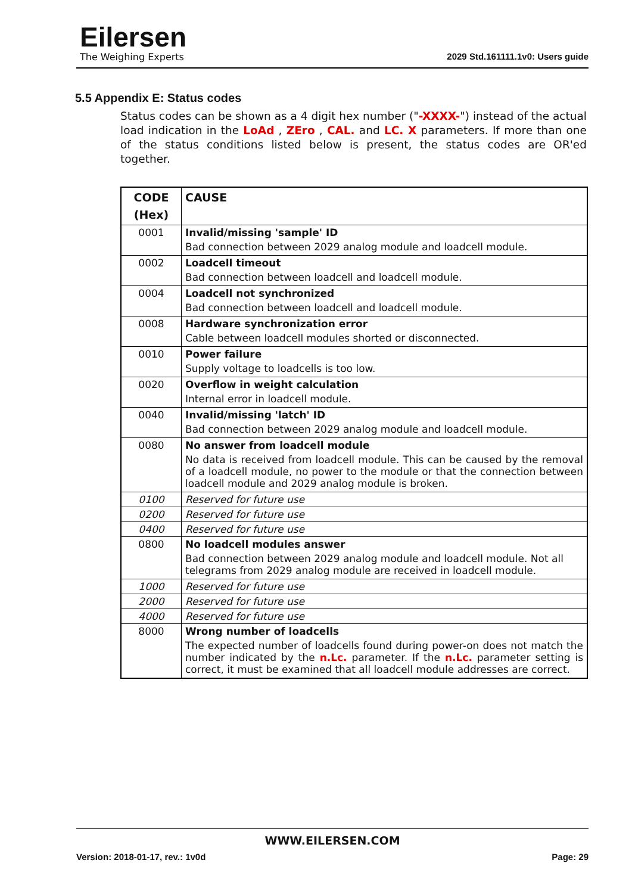Eilersen
The Weighing Experts
2029 Std.161111.1v0: Users guide
5.5 Appendix E: Status codes
Status codes can be shown as a 4 digit hex number ("-XXXX-") instead of the actual load indication in the LoAd , ZEro , CAL. and LC. X parameters. If more than one of the status conditions listed below is present, the status codes are OR'ed together.
| CODE (Hex) | CAUSE |
| --- | --- |
| 0001 | Invalid/missing 'sample' ID |
| | Bad connection between 2029 analog module and loadcell module. |
| 0002 | Loadcell timeout |
| | Bad connection between loadcell and loadcell module. |
| 0004 | Loadcell not synchronized |
| | Bad connection between loadcell and loadcell module. |
| 0008 | Hardware synchronization error |
| | Cable between loadcell modules shorted or disconnected. |
| 0010 | Power failure |
| | Supply voltage to loadcells is too low. |
| 0020 | Overflow in weight calculation |
| | Internal error in loadcell module. |
| 0040 | Invalid/missing 'latch' ID |
| | Bad connection between 2029 analog module and loadcell module. |
| 0080 | No answer from loadcell module |
| | No data is received from loadcell module. This can be caused by the removal of a loadcell module, no power to the module or that the connection between loadcell module and 2029 analog module is broken. |
| 0100 | Reserved for future use |
| 0200 | Reserved for future use |
| 0400 | Reserved for future use |
| 0800 | No loadcell modules answer |
| | Bad connection between 2029 analog module and loadcell module. Not all telegrams from 2029 analog module are received in loadcell module. |
| 1000 | Reserved for future use |
| 2000 | Reserved for future use |
| 4000 | Reserved for future use |
| 8000 | Wrong number of loadcells |
| | The expected number of loadcells found during power-on does not match the number indicated by the n.Lc. parameter. If the n.Lc. parameter setting is correct, it must be examined that all loadcell module addresses are correct. |
WWW.EILERSEN.COM
Version: 2018-01-17, rev.: 1v0d Page: 29